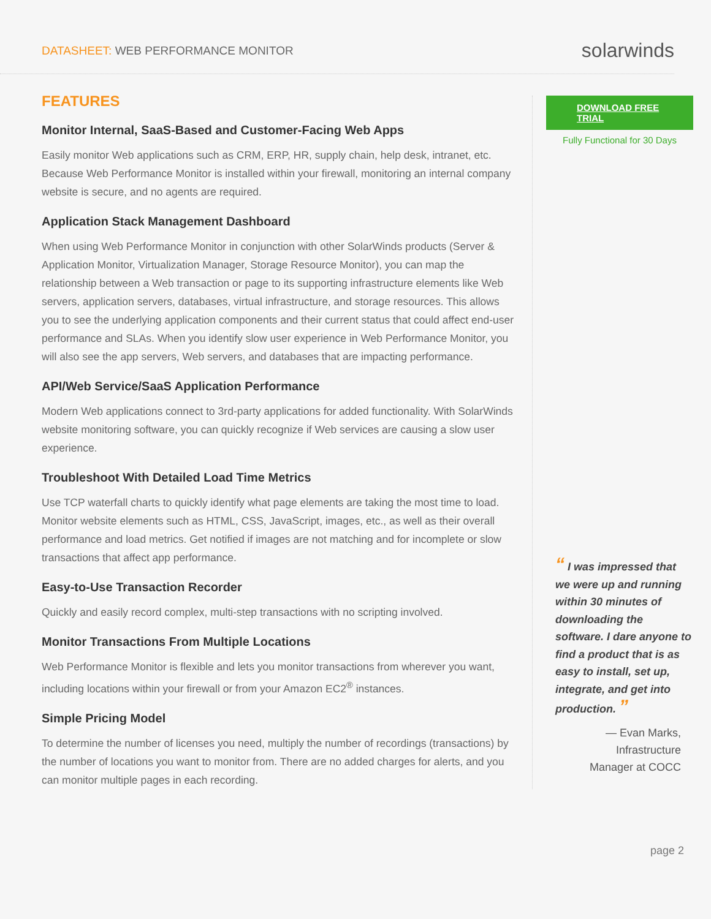DATASHEET: WEB PERFORMANCE MONITOR
solarwinds
FEATURES
Monitor Internal, SaaS-Based and Customer-Facing Web Apps
Easily monitor Web applications such as CRM, ERP, HR, supply chain, help desk, intranet, etc. Because Web Performance Monitor is installed within your firewall, monitoring an internal company website is secure, and no agents are required.
Application Stack Management Dashboard
When using Web Performance Monitor in conjunction with other SolarWinds products (Server & Application Monitor, Virtualization Manager, Storage Resource Monitor), you can map the relationship between a Web transaction or page to its supporting infrastructure elements like Web servers, application servers, databases, virtual infrastructure, and storage resources. This allows you to see the underlying application components and their current status that could affect end-user performance and SLAs. When you identify slow user experience in Web Performance Monitor, you will also see the app servers, Web servers, and databases that are impacting performance.
API/Web Service/SaaS Application Performance
Modern Web applications connect to 3rd-party applications for added functionality. With SolarWinds website monitoring software, you can quickly recognize if Web services are causing a slow user experience.
Troubleshoot With Detailed Load Time Metrics
Use TCP waterfall charts to quickly identify what page elements are taking the most time to load. Monitor website elements such as HTML, CSS, JavaScript, images, etc., as well as their overall performance and load metrics. Get notified if images are not matching and for incomplete or slow transactions that affect app performance.
Easy-to-Use Transaction Recorder
Quickly and easily record complex, multi-step transactions with no scripting involved.
Monitor Transactions From Multiple Locations
Web Performance Monitor is flexible and lets you monitor transactions from wherever you want, including locations within your firewall or from your Amazon EC2<sup>®</sup> instances.
Simple Pricing Model
To determine the number of licenses you need, multiply the number of recordings (transactions) by the number of locations you want to monitor from. There are no added charges for alerts, and you can monitor multiple pages in each recording.
DOWNLOAD FREE TRIAL
Fully Functional for 30 Days
“ I was impressed that we were up and running within 30 minutes of downloading the software. I dare anyone to find a product that is as easy to install, set up, integrate, and get into production. ”
— Evan Marks,
Infrastructure
Manager at COCC
page 2